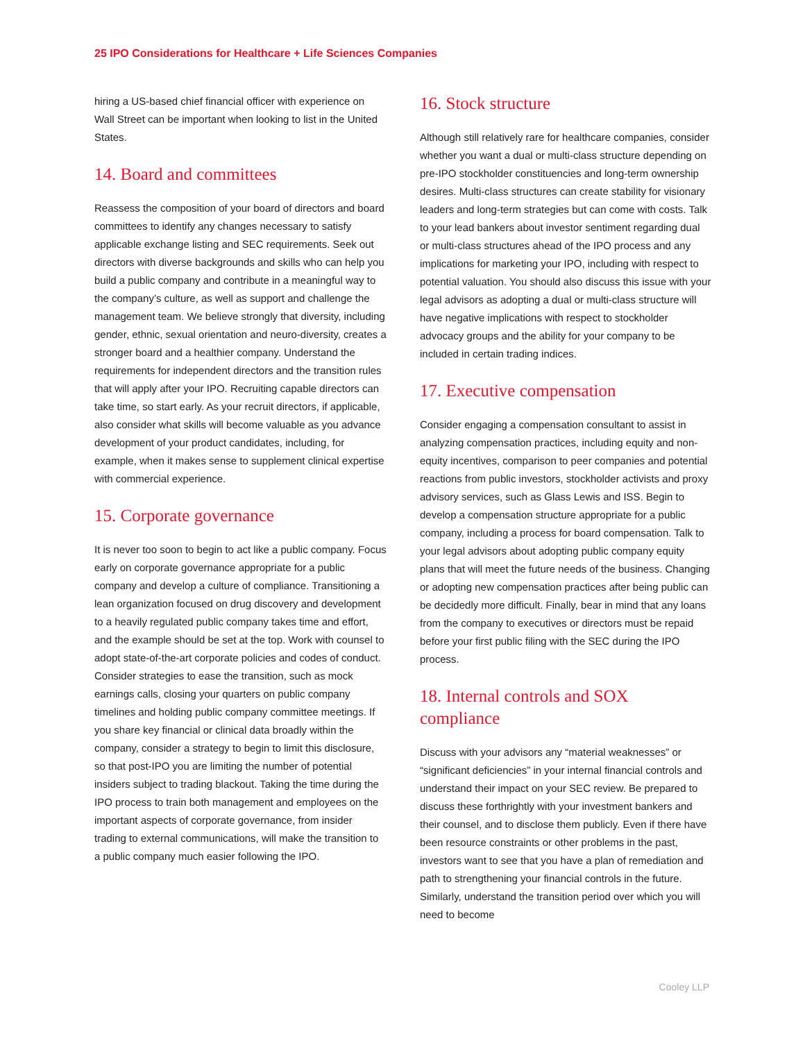25 IPO Considerations for Healthcare + Life Sciences Companies
hiring a US-based chief financial officer with experience on Wall Street can be important when looking to list in the United States.
14. Board and committees
Reassess the composition of your board of directors and board committees to identify any changes necessary to satisfy applicable exchange listing and SEC requirements. Seek out directors with diverse backgrounds and skills who can help you build a public company and contribute in a meaningful way to the company’s culture, as well as support and challenge the management team. We believe strongly that diversity, including gender, ethnic, sexual orientation and neuro-diversity, creates a stronger board and a healthier company. Understand the requirements for independent directors and the transition rules that will apply after your IPO. Recruiting capable directors can take time, so start early. As your recruit directors, if applicable, also consider what skills will become valuable as you advance development of your product candidates, including, for example, when it makes sense to supplement clinical expertise with commercial experience.
15. Corporate governance
It is never too soon to begin to act like a public company. Focus early on corporate governance appropriate for a public company and develop a culture of compliance. Transitioning a lean organization focused on drug discovery and development to a heavily regulated public company takes time and effort, and the example should be set at the top. Work with counsel to adopt state-of-the-art corporate policies and codes of conduct. Consider strategies to ease the transition, such as mock earnings calls, closing your quarters on public company timelines and holding public company committee meetings. If you share key financial or clinical data broadly within the company, consider a strategy to begin to limit this disclosure, so that post-IPO you are limiting the number of potential insiders subject to trading blackout. Taking the time during the IPO process to train both management and employees on the important aspects of corporate governance, from insider trading to external communications, will make the transition to a public company much easier following the IPO.
16. Stock structure
Although still relatively rare for healthcare companies, consider whether you want a dual or multi-class structure depending on pre-IPO stockholder constituencies and long-term ownership desires. Multi-class structures can create stability for visionary leaders and long-term strategies but can come with costs. Talk to your lead bankers about investor sentiment regarding dual or multi-class structures ahead of the IPO process and any implications for marketing your IPO, including with respect to potential valuation. You should also discuss this issue with your legal advisors as adopting a dual or multi-class structure will have negative implications with respect to stockholder advocacy groups and the ability for your company to be included in certain trading indices.
17. Executive compensation
Consider engaging a compensation consultant to assist in analyzing compensation practices, including equity and non-equity incentives, comparison to peer companies and potential reactions from public investors, stockholder activists and proxy advisory services, such as Glass Lewis and ISS. Begin to develop a compensation structure appropriate for a public company, including a process for board compensation. Talk to your legal advisors about adopting public company equity plans that will meet the future needs of the business. Changing or adopting new compensation practices after being public can be decidedly more difficult. Finally, bear in mind that any loans from the company to executives or directors must be repaid before your first public filing with the SEC during the IPO process.
18. Internal controls and SOX compliance
Discuss with your advisors any “material weaknesses” or “significant deficiencies” in your internal financial controls and understand their impact on your SEC review. Be prepared to discuss these forthrightly with your investment bankers and their counsel, and to disclose them publicly. Even if there have been resource constraints or other problems in the past, investors want to see that you have a plan of remediation and path to strengthening your financial controls in the future. Similarly, understand the transition period over which you will need to become
Cooley LLP